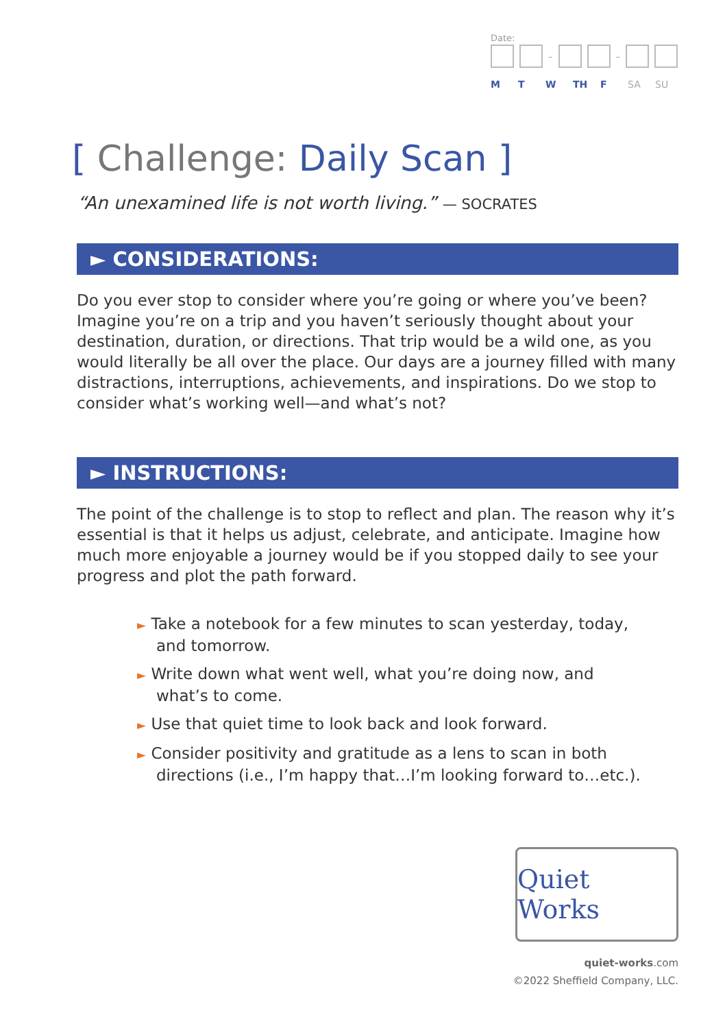Date:
– –
M T W TH F SA SU
[ Challenge: Daily Scan ]
“An unexamined life is not worth living.” — SOCRATES
► CONSIDERATIONS:
Do you ever stop to consider where you’re going or where you’ve been? Imagine you’re on a trip and you haven’t seriously thought about your destination, duration, or directions. That trip would be a wild one, as you would literally be all over the place. Our days are a journey filled with many distractions, interruptions, achievements, and inspirations. Do we stop to consider what’s working well—and what’s not?
► INSTRUCTIONS:
The point of the challenge is to stop to reflect and plan. The reason why it’s essential is that it helps us adjust, celebrate, and anticipate. Imagine how much more enjoyable a journey would be if you stopped daily to see your progress and plot the path forward.
► Take a notebook for a few minutes to scan yesterday, today, and tomorrow.
► Write down what went well, what you’re doing now, and what’s to come.
► Use that quiet time to look back and look forward.
► Consider positivity and gratitude as a lens to scan in both directions (i.e., I’m happy that…I’m looking forward to…etc.).
Quiet Works
quiet-works.com
©2022 Sheffield Company, LLC.